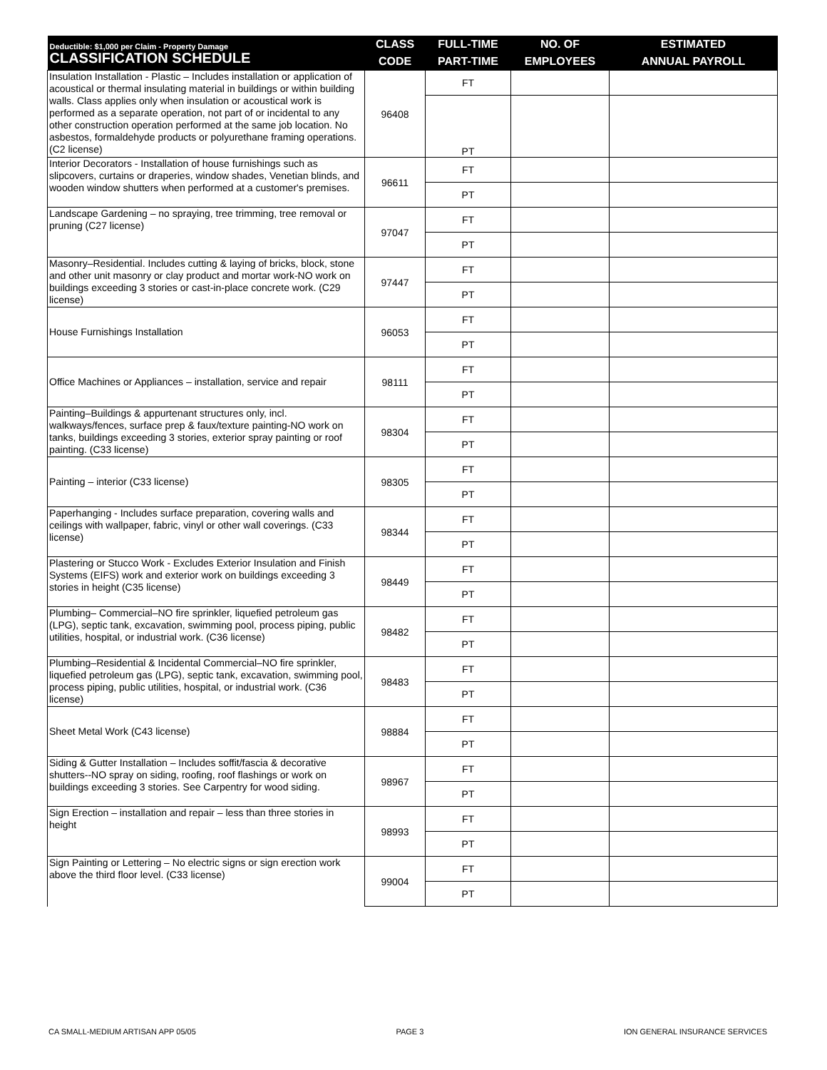| Deductible: $1,000 per Claim - Property Damage CLASSIFICATION SCHEDULE | CLASS | FULL-TIME | NO. OF | ESTIMATED |
| --- | --- | --- | --- | --- |
| | CODE | PART-TIME | EMPLOYEES | ANNUAL PAYROLL |
| Insulation Installation - Plastic – Includes installation or application of acoustical or thermal insulating material in buildings or within building walls. Class applies only when insulation or acoustical work is performed as a separate operation, not part of or incidental to any other construction operation performed at the same job location. No asbestos, formaldehyde products or polyurethane framing operations. (C2 license) | 96408 | FT | | |
| | | PT | | |
| Interior Decorators - Installation of house furnishings such as slipcovers, curtains or draperies, window shades, Venetian blinds, and wooden window shutters when performed at a customer's premises. | 96611 | FT | | |
| | | PT | | |
| Landscape Gardening – no spraying, tree trimming, tree removal or pruning (C27 license) | 97047 | FT | | |
| | | PT | | |
| Masonry–Residential. Includes cutting & laying of bricks, block, stone and other unit masonry or clay product and mortar work-NO work on buildings exceeding 3 stories or cast-in-place concrete work. (C29 license) | 97447 | FT | | |
| | | PT | | |
| House Furnishings Installation | 96053 | FT | | |
| | | PT | | |
| Office Machines or Appliances – installation, service and repair | 98111 | FT | | |
| | | PT | | |
| Painting–Buildings & appurtenant structures only, incl. walkways/fences, surface prep & faux/texture painting-NO work on tanks, buildings exceeding 3 stories, exterior spray painting or roof painting. (C33 license) | 98304 | FT | | |
| | | PT | | |
| Painting – interior (C33 license) | 98305 | FT | | |
| | | PT | | |
| Paperhanging - Includes surface preparation, covering walls and ceilings with wallpaper, fabric, vinyl or other wall coverings. (C33 license) | 98344 | FT | | |
| | | PT | | |
| Plastering or Stucco Work - Excludes Exterior Insulation and Finish Systems (EIFS) work and exterior work on buildings exceeding 3 stories in height (C35 license) | 98449 | FT | | |
| | | PT | | |
| Plumbing– Commercial–NO fire sprinkler, liquefied petroleum gas (LPG), septic tank, excavation, swimming pool, process piping, public utilities, hospital, or industrial work. (C36 license) | 98482 | FT | | |
| | | PT | | |
| Plumbing–Residential & Incidental Commercial–NO fire sprinkler, liquefied petroleum gas (LPG), septic tank, excavation, swimming pool, process piping, public utilities, hospital, or industrial work. (C36 license) | 98483 | FT | | |
| | | PT | | |
| Sheet Metal Work (C43 license) | 98884 | FT | | |
| | | PT | | |
| Siding & Gutter Installation – Includes soffit/fascia & decorative shutters--NO spray on siding, roofing, roof flashings or work on buildings exceeding 3 stories. See Carpentry for wood siding. | 98967 | FT | | |
| | | PT | | |
| Sign Erection – installation and repair – less than three stories in height | 98993 | FT | | |
| | | PT | | |
| Sign Painting or Lettering – No electric signs or sign erection work above the third floor level. (C33 license) | 99004 | FT | | |
| | | PT | | |
CA SMALL-MEDIUM ARTISAN APP 05/05 PAGE 3 ION GENERAL INSURANCE SERVICES